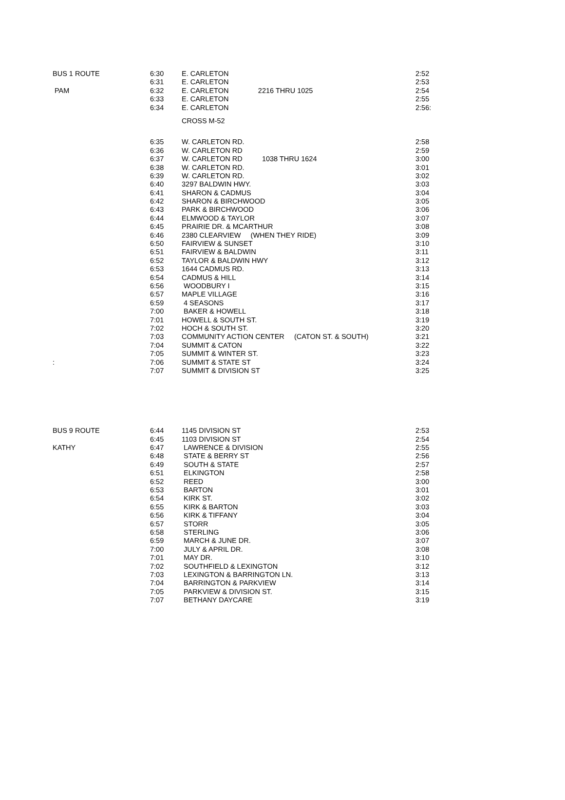| BUS 1 ROUTE | 6:30 | E. CARLETON | 2:52 |
| | 6:31 | E. CARLETON | 2:53 |
| PAM | 6:32 | E. CARLETON 2216 THRU 1025 | 2:54 |
| | 6:33 | E. CARLETON | 2:55 |
| | 6:34 | E. CARLETON | 2:56: |
| | | CROSS M-52 | |
| | 6:35 | W. CARLETON RD. | 2:58 |
| | 6:36 | W. CARLETON RD | 2:59 |
| | 6:37 | W. CARLETON RD 1038 THRU 1624 | 3:00 |
| | 6:38 | W. CARLETON RD. | 3:01 |
| | 6:39 | W. CARLETON RD. | 3:02 |
| | 6:40 | 3297 BALDWIN HWY. | 3:03 |
| | 6:41 | SHARON & CADMUS | 3:04 |
| | 6:42 | SHARON & BIRCHWOOD | 3:05 |
| | 6:43 | PARK & BIRCHWOOD | 3:06 |
| | 6:44 | ELMWOOD & TAYLOR | 3:07 |
| | 6:45 | PRAIRIE DR. & MCARTHUR | 3:08 |
| | 6:46 | 2380 CLEARVIEW (WHEN THEY RIDE) | 3:09 |
| | 6:50 | FAIRVIEW & SUNSET | 3:10 |
| | 6:51 | FAIRVIEW & BALDWIN | 3:11 |
| | 6:52 | TAYLOR & BALDWIN HWY | 3:12 |
| | 6:53 | 1644 CADMUS RD. | 3:13 |
| | 6:54 | CADMUS & HILL | 3:14 |
| | 6:56 | WOODBURY I | 3:15 |
| | 6:57 | MAPLE VILLAGE | 3:16 |
| | 6:59 | 4 SEASONS | 3:17 |
| | 7:00 | BAKER & HOWELL | 3:18 |
| | 7:01 | HOWELL & SOUTH ST. | 3:19 |
| | 7:02 | HOCH & SOUTH ST. | 3:20 |
| | 7:03 | COMMUNITY ACTION CENTER (CATON ST. & SOUTH) | 3:21 |
| | 7:04 | SUMMIT & CATON | 3:22 |
| | 7:05 | SUMMIT & WINTER ST. | 3:23 |
| : | 7:06 | SUMMIT & STATE ST | 3:24 |
| | 7:07 | SUMMIT & DIVISION ST | 3:25 |
| BUS 9 ROUTE | 6:44 | 1145 DIVISION ST | 2:53 |
| | 6:45 | 1103 DIVISION ST | 2:54 |
| KATHY | 6:47 | LAWRENCE & DIVISION | 2:55 |
| | 6:48 | STATE & BERRY ST | 2:56 |
| | 6:49 | SOUTH & STATE | 2:57 |
| | 6:51 | ELKINGTON | 2:58 |
| | 6:52 | REED | 3:00 |
| | 6:53 | BARTON | 3:01 |
| | 6:54 | KIRK ST. | 3:02 |
| | 6:55 | KIRK & BARTON | 3:03 |
| | 6:56 | KIRK & TIFFANY | 3:04 |
| | 6:57 | STORR | 3:05 |
| | 6:58 | STERLING | 3:06 |
| | 6:59 | MARCH & JUNE DR. | 3:07 |
| | 7:00 | JULY & APRIL DR. | 3:08 |
| | 7:01 | MAY DR. | 3:10 |
| | 7:02 | SOUTHFIELD & LEXINGTON | 3:12 |
| | 7:03 | LEXINGTON & BARRINGTON LN. | 3:13 |
| | 7:04 | BARRINGTON & PARKVIEW | 3:14 |
| | 7:05 | PARKVIEW & DIVISION ST. | 3:15 |
| | 7:07 | BETHANY DAYCARE | 3:19 |